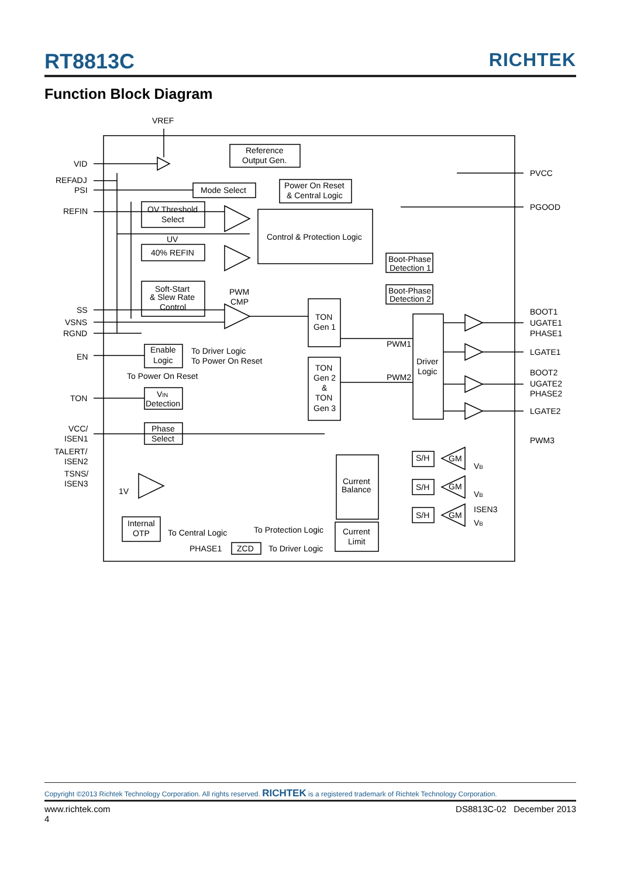RT8813C RICHTEK
Function Block Diagram
VREF
VID
REFADJ
PSI
REFIN
Reference
Output Gen.
Mode Select
Power On Reset
& Central Logic
OV Threshold
Select
UV
40% REFIN
Control & Protection Logic
PVCC
PGOOD
Boot-Phase
Detection 1
Boot-Phase
Detection 2
Soft-Start
& Slew Rate
Control
PWM
CMP
SS
VSNS
RGND
TON
Gen 1
BOOT1
UGATE1
PHASE1
LGATE1
PWM1
Driver
Logic
PWM2
EN
Enable
Logic
To Driver Logic
To Power On Reset
To Power On Reset
TON
Gen 2
&
TON
Gen 3
BOOT2
UGATE2
PHASE2
LGATE2
TON
VIN
Detection
VCC/
ISEN1
Phase
Select
PWM3
TALERT/
ISEN2
TSNS/
ISEN3
Current
Balance
S/H
S/H
S/H
GM
GM
GM
VB
VB
ISEN3
VB
1V
Internal
OTP
To Central Logic
To Protection Logic
Current
Limit
PHASE1
ZCD
To Driver Logic
Copyright ©2013 Richtek Technology Corporation. All rights reserved. RICHTEK is a registered trademark of Richtek Technology Corporation.
www.richtek.com DS8813C-02 December 2013
4